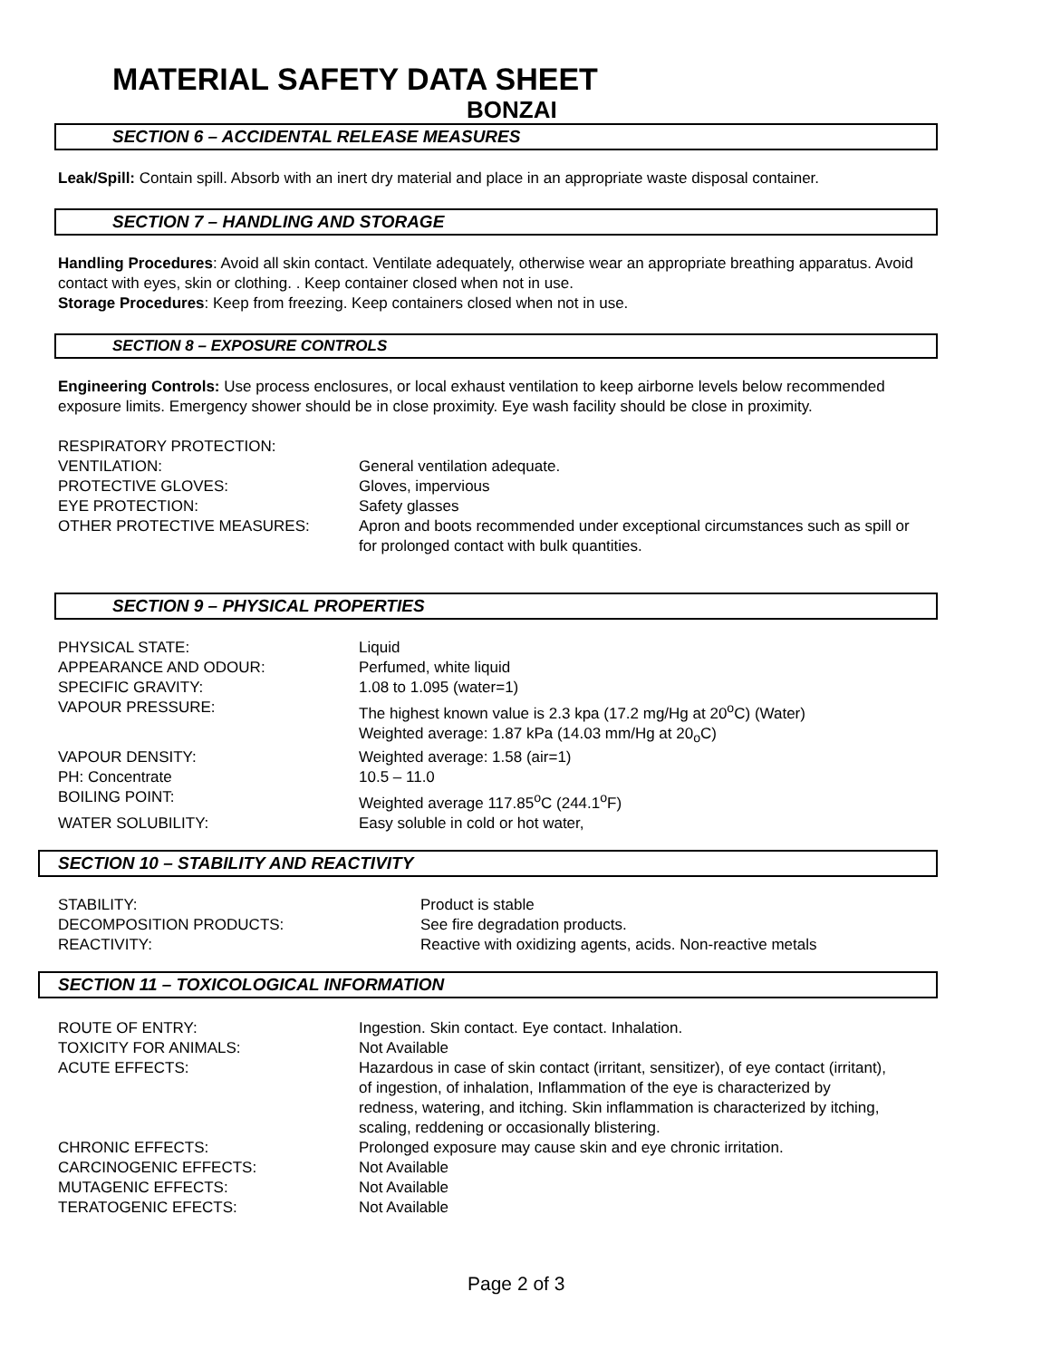MATERIAL SAFETY DATA SHEET
BONZAI
SECTION 6 – ACCIDENTAL RELEASE MEASURES
Leak/Spill: Contain spill. Absorb with an inert dry material and place in an appropriate waste disposal container.
SECTION 7 – HANDLING AND STORAGE
Handling Procedures: Avoid all skin contact. Ventilate adequately, otherwise wear an appropriate breathing apparatus. Avoid contact with eyes, skin or clothing. . Keep container closed when not in use.
Storage Procedures: Keep from freezing. Keep containers closed when not in use.
SECTION 8 – EXPOSURE CONTROLS
Engineering Controls: Use process enclosures, or local exhaust ventilation to keep airborne levels below recommended exposure limits. Emergency shower should be in close proximity. Eye wash facility should be close in proximity.
| RESPIRATORY PROTECTION: | |
| VENTILATION: | General ventilation adequate. |
| PROTECTIVE GLOVES: | Gloves, impervious |
| EYE PROTECTION: | Safety glasses |
| OTHER PROTECTIVE MEASURES: | Apron and boots recommended under exceptional circumstances such as spill or for prolonged contact with bulk quantities. |
SECTION 9 – PHYSICAL PROPERTIES
| PHYSICAL STATE: | Liquid |
| APPEARANCE AND ODOUR: | Perfumed, white liquid |
| SPECIFIC GRAVITY: | 1.08 to 1.095 (water=1) |
| VAPOUR PRESSURE: | The highest known value is 2.3 kpa (17.2 mg/Hg at 20<sup>o</sup>C) (Water) Weighted average: 1.87 kPa (14.03 mm/Hg at 20<sub>o</sub>C) |
| VAPOUR DENSITY: | Weighted average: 1.58 (air=1) |
| PH: Concentrate | 10.5 – 11.0 |
| BOILING POINT: | Weighted average 117.85<sup>o</sup>C (244.1<sup>o</sup>F) |
| WATER SOLUBILITY: | Easy soluble in cold or hot water, |
SECTION 10 – STABILITY AND REACTIVITY
| STABILITY: | Product is stable |
| DECOMPOSITION PRODUCTS: | See fire degradation products. |
| REACTIVITY: | Reactive with oxidizing agents, acids. Non-reactive metals |
SECTION 11 – TOXICOLOGICAL INFORMATION
| ROUTE OF ENTRY: | Ingestion. Skin contact. Eye contact. Inhalation. |
| TOXICITY FOR ANIMALS: | Not Available |
| ACUTE EFFECTS: | Hazardous in case of skin contact (irritant, sensitizer), of eye contact (irritant), of ingestion, of inhalation, Inflammation of the eye is characterized by redness, watering, and itching. Skin inflammation is characterized by itching, scaling, reddening or occasionally blistering. |
| CHRONIC EFFECTS: | Prolonged exposure may cause skin and eye chronic irritation. |
| CARCINOGENIC EFFECTS: | Not Available |
| MUTAGENIC EFFECTS: | Not Available |
| TERATOGENIC EFECTS: | Not Available |
Page 2 of 3